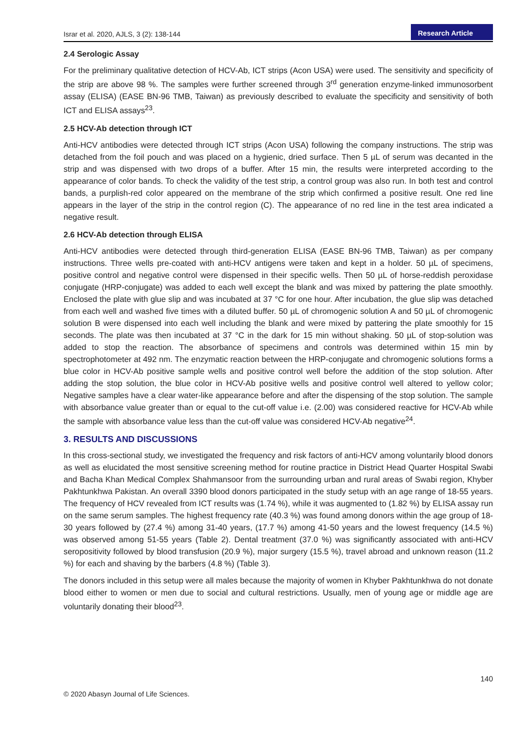Israr et al. 2020, AJLS, 3 (2): 138-144
Research Article
2.4 Serologic Assay
For the preliminary qualitative detection of HCV-Ab, ICT strips (Acon USA) were used. The sensitivity and specificity of the strip are above 98 %. The samples were further screened through 3<sup>rd</sup> generation enzyme-linked immunosorbent assay (ELISA) (EASE BN-96 TMB, Taiwan) as previously described to evaluate the specificity and sensitivity of both ICT and ELISA assays<sup>23</sup>.
2.5 HCV-Ab detection through ICT
Anti-HCV antibodies were detected through ICT strips (Acon USA) following the company instructions. The strip was detached from the foil pouch and was placed on a hygienic, dried surface. Then 5 µL of serum was decanted in the strip and was dispensed with two drops of a buffer. After 15 min, the results were interpreted according to the appearance of color bands. To check the validity of the test strip, a control group was also run. In both test and control bands, a purplish-red color appeared on the membrane of the strip which confirmed a positive result. One red line appears in the layer of the strip in the control region (C). The appearance of no red line in the test area indicated a negative result.
2.6 HCV-Ab detection through ELISA
Anti-HCV antibodies were detected through third-generation ELISA (EASE BN-96 TMB, Taiwan) as per company instructions. Three wells pre-coated with anti-HCV antigens were taken and kept in a holder. 50 µL of specimens, positive control and negative control were dispensed in their specific wells. Then 50 µL of horse-reddish peroxidase conjugate (HRP-conjugate) was added to each well except the blank and was mixed by pattering the plate smoothly. Enclosed the plate with glue slip and was incubated at 37 °C for one hour. After incubation, the glue slip was detached from each well and washed five times with a diluted buffer. 50 µL of chromogenic solution A and 50 µL of chromogenic solution B were dispensed into each well including the blank and were mixed by pattering the plate smoothly for 15 seconds. The plate was then incubated at 37 °C in the dark for 15 min without shaking. 50 µL of stop-solution was added to stop the reaction. The absorbance of specimens and controls was determined within 15 min by spectrophotometer at 492 nm. The enzymatic reaction between the HRP-conjugate and chromogenic solutions forms a blue color in HCV-Ab positive sample wells and positive control well before the addition of the stop solution. After adding the stop solution, the blue color in HCV-Ab positive wells and positive control well altered to yellow color; Negative samples have a clear water-like appearance before and after the dispensing of the stop solution. The sample with absorbance value greater than or equal to the cut-off value i.e. (2.00) was considered reactive for HCV-Ab while the sample with absorbance value less than the cut-off value was considered HCV-Ab negative<sup>24</sup>.
3. RESULTS AND DISCUSSIONS
In this cross-sectional study, we investigated the frequency and risk factors of anti-HCV among voluntarily blood donors as well as elucidated the most sensitive screening method for routine practice in District Head Quarter Hospital Swabi and Bacha Khan Medical Complex Shahmansoor from the surrounding urban and rural areas of Swabi region, Khyber Pakhtunkhwa Pakistan. An overall 3390 blood donors participated in the study setup with an age range of 18-55 years. The frequency of HCV revealed from ICT results was (1.74 %), while it was augmented to (1.82 %) by ELISA assay run on the same serum samples. The highest frequency rate (40.3 %) was found among donors within the age group of 18-30 years followed by (27.4 %) among 31-40 years, (17.7 %) among 41-50 years and the lowest frequency (14.5 %) was observed among 51-55 years (Table 2). Dental treatment (37.0 %) was significantly associated with anti-HCV seropositivity followed by blood transfusion (20.9 %), major surgery (15.5 %), travel abroad and unknown reason (11.2 %) for each and shaving by the barbers (4.8 %) (Table 3).
The donors included in this setup were all males because the majority of women in Khyber Pakhtunkhwa do not donate blood either to women or men due to social and cultural restrictions. Usually, men of young age or middle age are voluntarily donating their blood<sup>23</sup>.
140
© 2020 Abasyn Journal of Life Sciences.